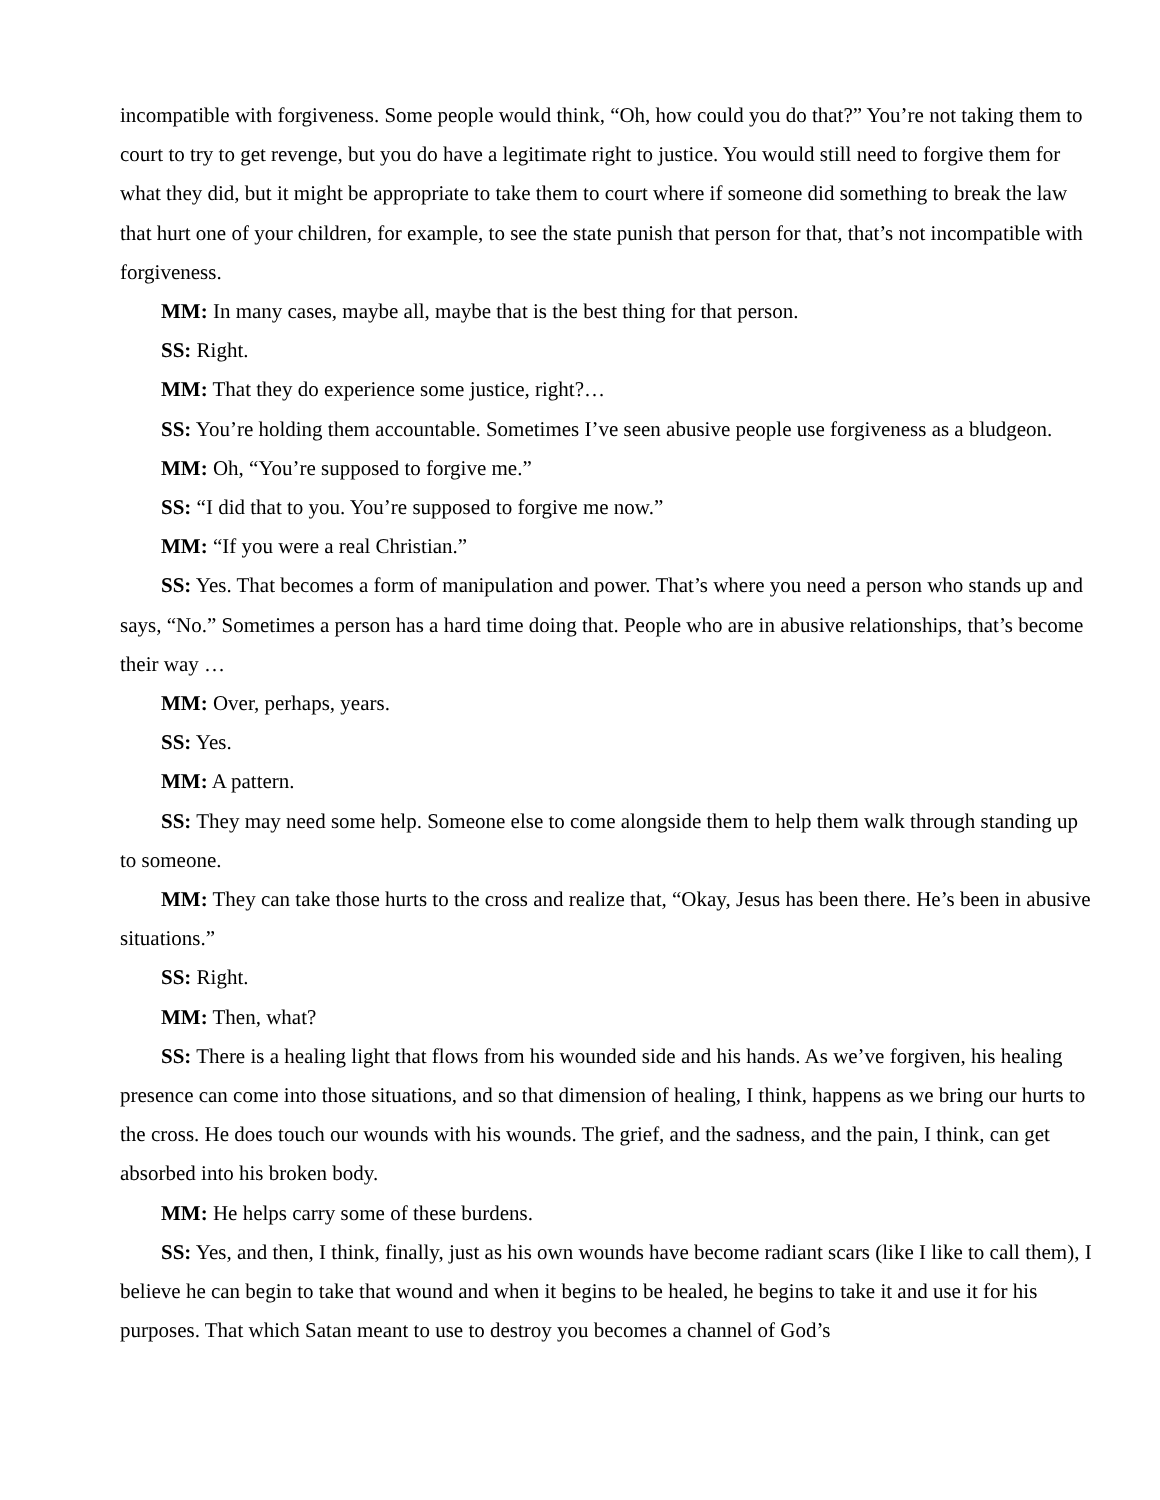incompatible with forgiveness. Some people would think, “Oh, how could you do that?” You’re not taking them to court to try to get revenge, but you do have a legitimate right to justice. You would still need to forgive them for what they did, but it might be appropriate to take them to court where if someone did something to break the law that hurt one of your children, for example, to see the state punish that person for that, that’s not incompatible with forgiveness.
MM: In many cases, maybe all, maybe that is the best thing for that person.
SS: Right.
MM: That they do experience some justice, right?…
SS: You’re holding them accountable. Sometimes I’ve seen abusive people use forgiveness as a bludgeon.
MM: Oh, “You’re supposed to forgive me.”
SS: “I did that to you. You’re supposed to forgive me now.”
MM: “If you were a real Christian.”
SS: Yes. That becomes a form of manipulation and power. That’s where you need a person who stands up and says, “No.” Sometimes a person has a hard time doing that. People who are in abusive relationships, that’s become their way …
MM: Over, perhaps, years.
SS: Yes.
MM: A pattern.
SS: They may need some help. Someone else to come alongside them to help them walk through standing up to someone.
MM: They can take those hurts to the cross and realize that, “Okay, Jesus has been there. He’s been in abusive situations.”
SS: Right.
MM: Then, what?
SS: There is a healing light that flows from his wounded side and his hands. As we’ve forgiven, his healing presence can come into those situations, and so that dimension of healing, I think, happens as we bring our hurts to the cross. He does touch our wounds with his wounds. The grief, and the sadness, and the pain, I think, can get absorbed into his broken body.
MM: He helps carry some of these burdens.
SS: Yes, and then, I think, finally, just as his own wounds have become radiant scars (like I like to call them), I believe he can begin to take that wound and when it begins to be healed, he begins to take it and use it for his purposes. That which Satan meant to use to destroy you becomes a channel of God’s